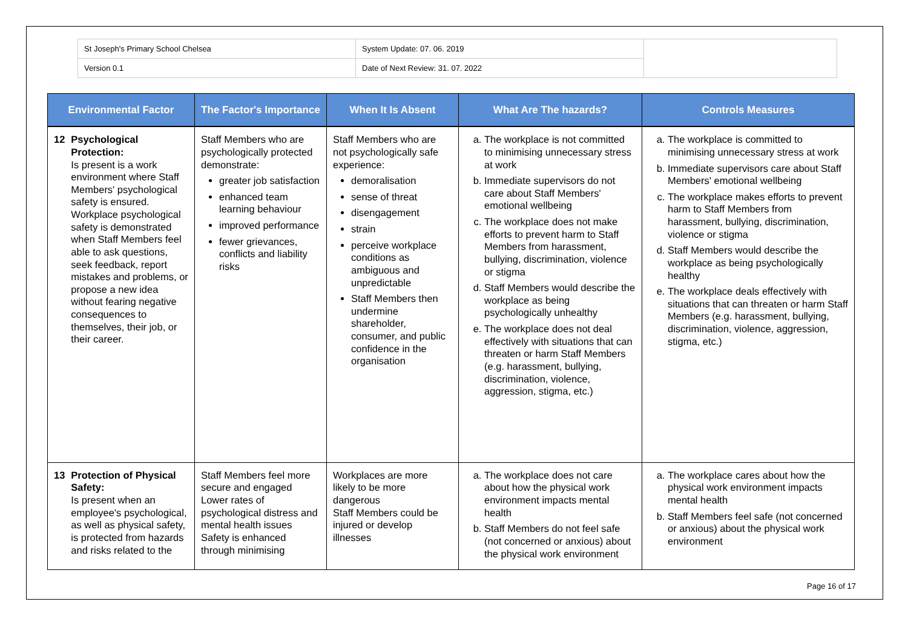| St Joseph's Primary School Chelsea | System Update: 07. 06. 2019 | |
| Version 0.1 | Date of Next Review: 31. 07. 2022 | |
| Environmental Factor | The Factor's Importance | When It Is Absent | What Are The hazards? | Controls Measures |
| --- | --- | --- | --- | --- |
| 12 Psychological Protection: Is present is a work environment where Staff Members' psychological safety is ensured. Workplace psychological safety is demonstrated when Staff Members feel able to ask questions, seek feedback, report mistakes and problems, or propose a new idea without fearing negative consequences to themselves, their job, or their career. | Staff Members who are psychologically protected demonstrate: greater job satisfaction enhanced team learning behaviour improved performance fewer grievances, conflicts and liability risks | Staff Members who are not psychologically safe experience: demoralisation sense of threat disengagement strain perceive workplace conditions as ambiguous and unpredictable Staff Members then undermine shareholder, consumer, and public confidence in the organisation | a. The workplace is not committed to minimising unnecessary stress at work b. Immediate supervisors do not care about Staff Members' emotional wellbeing c. The workplace does not make efforts to prevent harm to Staff Members from harassment, bullying, discrimination, violence or stigma d. Staff Members would describe the workplace as being psychologically unhealthy e. The workplace does not deal effectively with situations that can threaten or harm Staff Members (e.g. harassment, bullying, discrimination, violence, aggression, stigma, etc.) | a. The workplace is committed to minimising unnecessary stress at work b. Immediate supervisors care about Staff Members' emotional wellbeing c. The workplace makes efforts to prevent harm to Staff Members from harassment, bullying, discrimination, violence or stigma d. Staff Members would describe the workplace as being psychologically healthy e. The workplace deals effectively with situations that can threaten or harm Staff Members (e.g. harassment, bullying, discrimination, violence, aggression, stigma, etc.) |
| 13 Protection of Physical Safety: Is present when an employee's psychological, as well as physical safety, is protected from hazards and risks related to the | Staff Members feel more secure and engaged Lower rates of psychological distress and mental health issues Safety is enhanced through minimising | Workplaces are more likely to be more dangerous Staff Members could be injured or develop illnesses | a. The workplace does not care about how the physical work environment impacts mental health b. Staff Members do not feel safe (not concerned or anxious) about the physical work environment | a. The workplace cares about how the physical work environment impacts mental health b. Staff Members feel safe (not concerned or anxious) about the physical work environment |
Page 16 of 17